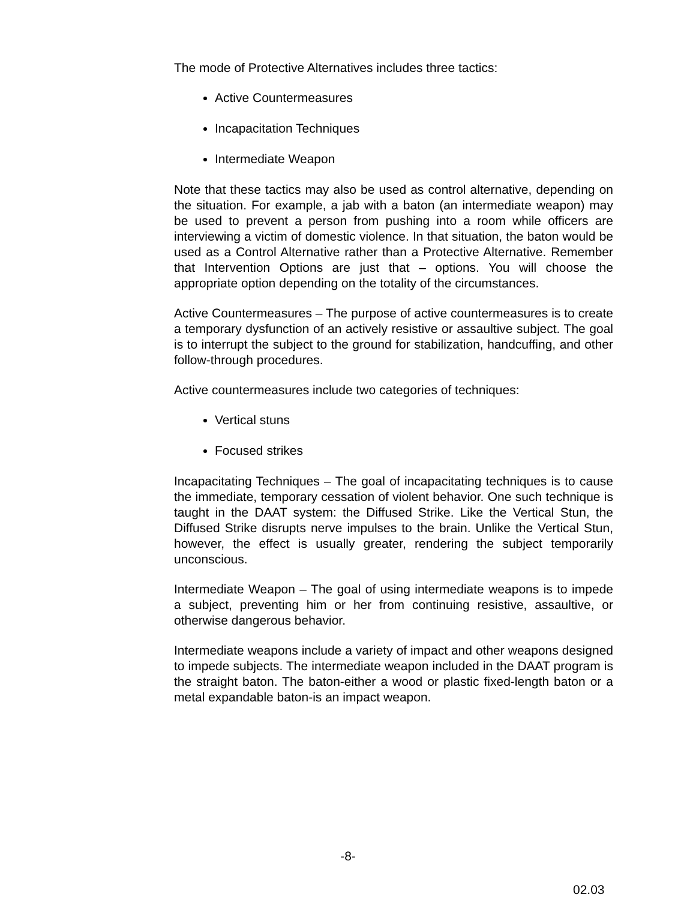The mode of Protective Alternatives includes three tactics:
Active Countermeasures
Incapacitation Techniques
Intermediate Weapon
Note that these tactics may also be used as control alternative, depending on the situation. For example, a jab with a baton (an intermediate weapon) may be used to prevent a person from pushing into a room while officers are interviewing a victim of domestic violence. In that situation, the baton would be used as a Control Alternative rather than a Protective Alternative. Remember that Intervention Options are just that – options. You will choose the appropriate option depending on the totality of the circumstances.
Active Countermeasures – The purpose of active countermeasures is to create a temporary dysfunction of an actively resistive or assaultive subject. The goal is to interrupt the subject to the ground for stabilization, handcuffing, and other follow-through procedures.
Active countermeasures include two categories of techniques:
Vertical stuns
Focused strikes
Incapacitating Techniques – The goal of incapacitating techniques is to cause the immediate, temporary cessation of violent behavior. One such technique is taught in the DAAT system: the Diffused Strike. Like the Vertical Stun, the Diffused Strike disrupts nerve impulses to the brain. Unlike the Vertical Stun, however, the effect is usually greater, rendering the subject temporarily unconscious.
Intermediate Weapon – The goal of using intermediate weapons is to impede a subject, preventing him or her from continuing resistive, assaultive, or otherwise dangerous behavior.
Intermediate weapons include a variety of impact and other weapons designed to impede subjects. The intermediate weapon included in the DAAT program is the straight baton. The baton-either a wood or plastic fixed-length baton or a metal expandable baton-is an impact weapon.
-8-
02.03